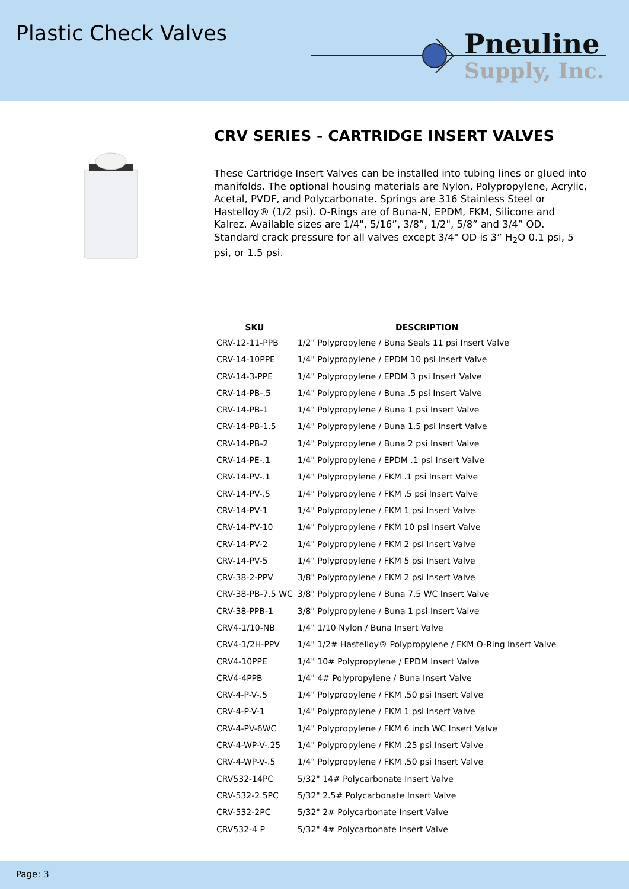Plastic Check Valves
Pneuline
Supply, Inc.
CRV SERIES - CARTRIDGE INSERT VALVES
These Cartridge Insert Valves can be installed into tubing lines or glued into manifolds. The optional housing materials are Nylon, Polypropylene, Acrylic, Acetal, PVDF, and Polycarbonate. Springs are 316 Stainless Steel or Hastelloy® (1/2 psi). O-Rings are of Buna-N, EPDM, FKM, Silicone and Kalrez. Available sizes are 1/4", 5/16”, 3/8”, 1/2", 5/8” and 3/4” OD. Standard crack pressure for all valves except 3/4" OD is 3” H<sub>2</sub>O 0.1 psi, 5 psi, or 1.5 psi.
| SKU | DESCRIPTION |
| --- | --- |
| CRV-12-11-PPB | 1/2" Polypropylene / Buna Seals 11 psi Insert Valve |
| CRV-14-10PPE | 1/4" Polypropylene / EPDM 10 psi Insert Valve |
| CRV-14-3-PPE | 1/4" Polypropylene / EPDM 3 psi Insert Valve |
| CRV-14-PB-.5 | 1/4" Polypropylene / Buna .5 psi Insert Valve |
| CRV-14-PB-1 | 1/4" Polypropylene / Buna 1 psi Insert Valve |
| CRV-14-PB-1.5 | 1/4" Polypropylene / Buna 1.5 psi Insert Valve |
| CRV-14-PB-2 | 1/4" Polypropylene / Buna 2 psi Insert Valve |
| CRV-14-PE-.1 | 1/4" Polypropylene / EPDM .1 psi Insert Valve |
| CRV-14-PV-.1 | 1/4" Polypropylene / FKM .1 psi Insert Valve |
| CRV-14-PV-.5 | 1/4" Polypropylene / FKM .5 psi Insert Valve |
| CRV-14-PV-1 | 1/4" Polypropylene / FKM 1 psi Insert Valve |
| CRV-14-PV-10 | 1/4" Polypropylene / FKM 10 psi Insert Valve |
| CRV-14-PV-2 | 1/4" Polypropylene / FKM 2 psi Insert Valve |
| CRV-14-PV-5 | 1/4" Polypropylene / FKM 5 psi Insert Valve |
| CRV-38-2-PPV | 3/8" Polypropylene / FKM 2 psi Insert Valve |
| CRV-38-PB-7.5 WC | 3/8" Polypropylene / Buna 7.5 WC Insert Valve |
| CRV-38-PPB-1 | 3/8" Polypropylene / Buna 1 psi Insert Valve |
| CRV4-1/10-NB | 1/4" 1/10 Nylon / Buna Insert Valve |
| CRV4-1/2H-PPV | 1/4" 1/2# Hastelloy® Polypropylene / FKM O-Ring Insert Valve |
| CRV4-10PPE | 1/4" 10# Polypropylene / EPDM Insert Valve |
| CRV4-4PPB | 1/4" 4# Polypropylene / Buna Insert Valve |
| CRV-4-P-V-.5 | 1/4" Polypropylene / FKM .50 psi Insert Valve |
| CRV-4-P-V-1 | 1/4" Polypropylene / FKM 1 psi Insert Valve |
| CRV-4-PV-6WC | 1/4" Polypropylene / FKM 6 inch WC Insert Valve |
| CRV-4-WP-V-.25 | 1/4" Polypropylene / FKM .25 psi Insert Valve |
| CRV-4-WP-V-.5 | 1/4" Polypropylene / FKM .50 psi Insert Valve |
| CRV532-14PC | 5/32" 14# Polycarbonate Insert Valve |
| CRV-532-2.5PC | 5/32" 2.5# Polycarbonate Insert Valve |
| CRV-532-2PC | 5/32" 2# Polycarbonate Insert Valve |
| CRV532-4 P | 5/32" 4# Polycarbonate Insert Valve |
Page: 3